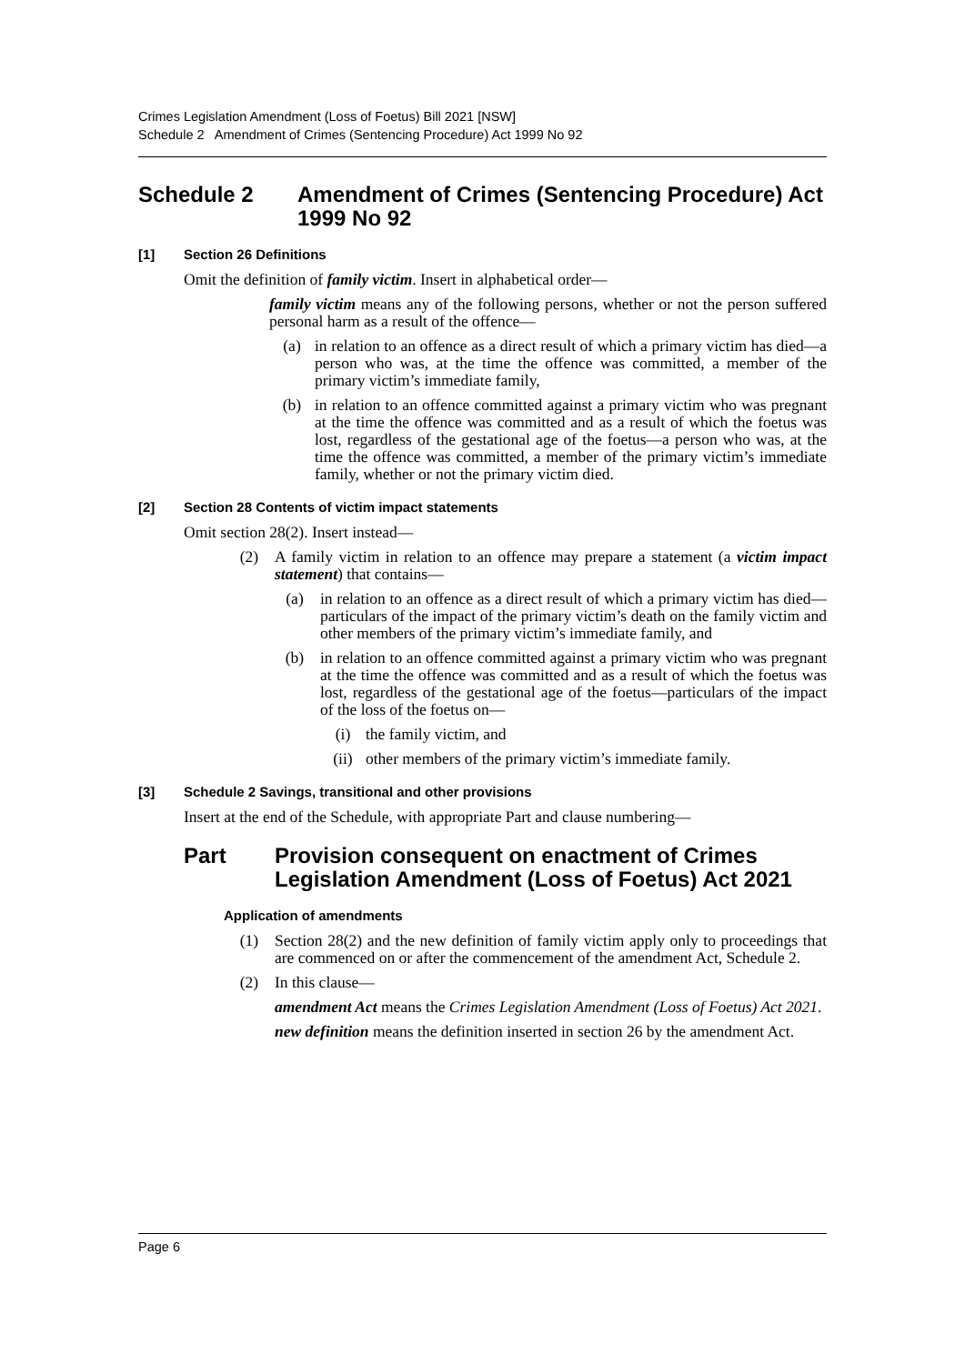Crimes Legislation Amendment (Loss of Foetus) Bill 2021 [NSW]
Schedule 2 Amendment of Crimes (Sentencing Procedure) Act 1999 No 92
Schedule 2 Amendment of Crimes (Sentencing Procedure) Act 1999 No 92
[1] Section 26 Definitions
Omit the definition of family victim. Insert in alphabetical order—
family victim means any of the following persons, whether or not the person suffered personal harm as a result of the offence—
(a) in relation to an offence as a direct result of which a primary victim has died—a person who was, at the time the offence was committed, a member of the primary victim’s immediate family,
(b) in relation to an offence committed against a primary victim who was pregnant at the time the offence was committed and as a result of which the foetus was lost, regardless of the gestational age of the foetus—a person who was, at the time the offence was committed, a member of the primary victim’s immediate family, whether or not the primary victim died.
[2] Section 28 Contents of victim impact statements
Omit section 28(2). Insert instead—
(2) A family victim in relation to an offence may prepare a statement (a victim impact statement) that contains—
(a) in relation to an offence as a direct result of which a primary victim has died—particulars of the impact of the primary victim’s death on the family victim and other members of the primary victim’s immediate family, and
(b) in relation to an offence committed against a primary victim who was pregnant at the time the offence was committed and as a result of which the foetus was lost, regardless of the gestational age of the foetus—particulars of the impact of the loss of the foetus on—
(i) the family victim, and
(ii) other members of the primary victim’s immediate family.
[3] Schedule 2 Savings, transitional and other provisions
Insert at the end of the Schedule, with appropriate Part and clause numbering—
Part Provision consequent on enactment of Crimes Legislation Amendment (Loss of Foetus) Act 2021
Application of amendments
(1) Section 28(2) and the new definition of family victim apply only to proceedings that are commenced on or after the commencement of the amendment Act, Schedule 2.
(2) In this clause—
amendment Act means the Crimes Legislation Amendment (Loss of Foetus) Act 2021.
new definition means the definition inserted in section 26 by the amendment Act.
Page 6